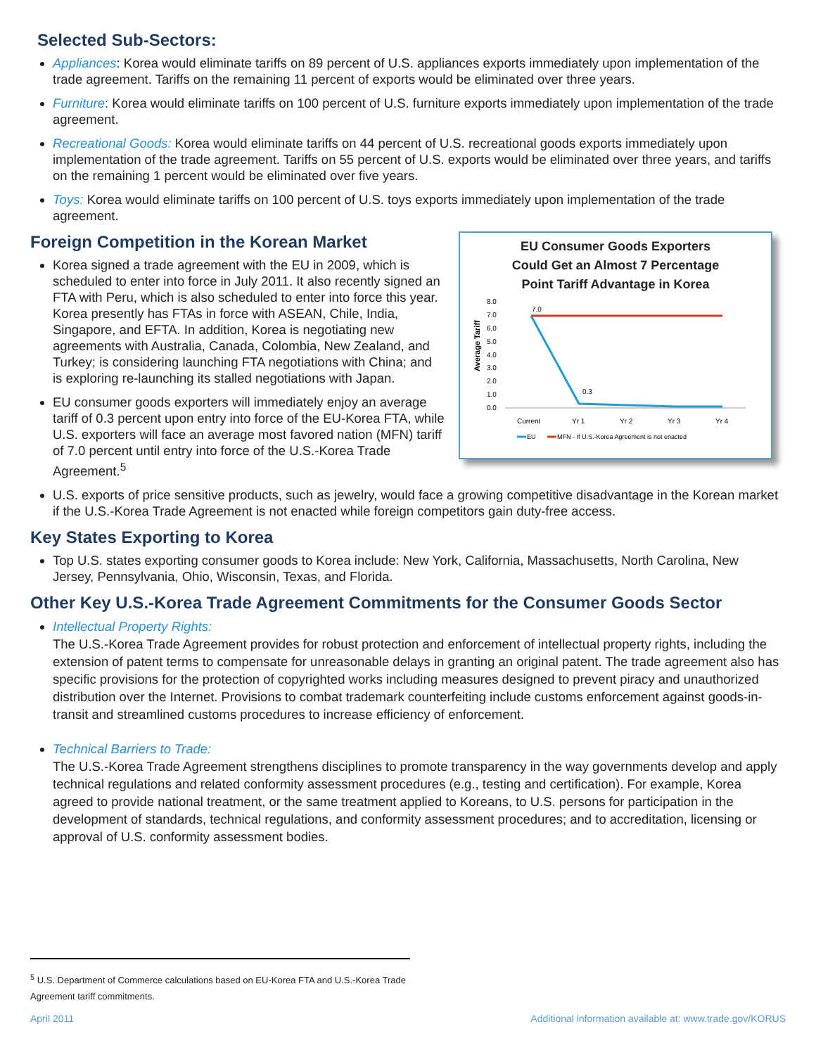Selected Sub-Sectors:
Appliances: Korea would eliminate tariffs on 89 percent of U.S. appliances exports immediately upon implementation of the trade agreement. Tariffs on the remaining 11 percent of exports would be eliminated over three years.
Furniture: Korea would eliminate tariffs on 100 percent of U.S. furniture exports immediately upon implementation of the trade agreement.
Recreational Goods: Korea would eliminate tariffs on 44 percent of U.S. recreational goods exports immediately upon implementation of the trade agreement. Tariffs on 55 percent of U.S. exports would be eliminated over three years, and tariffs on the remaining 1 percent would be eliminated over five years.
Toys: Korea would eliminate tariffs on 100 percent of U.S. toys exports immediately upon implementation of the trade agreement.
EU Consumer Goods Exporters
Could Get an Almost 7 Percentage
Point Tariff Advantage in Korea
Average Tariff
8.0
7.0
6.0
5.0
4.0
3.0
2.0
1.0
0.0
7.0
0.3
Current
Yr 1
Yr 2
Yr 3
Yr 4
EU
MFN - If U.S.-Korea Agreement is not enacted
Foreign Competition in the Korean Market
Korea signed a trade agreement with the EU in 2009, which is scheduled to enter into force in July 2011. It also recently signed an FTA with Peru, which is also scheduled to enter into force this year. Korea presently has FTAs in force with ASEAN, Chile, India, Singapore, and EFTA. In addition, Korea is negotiating new agreements with Australia, Canada, Colombia, New Zealand, and Turkey; is considering launching FTA negotiations with China; and is exploring re-launching its stalled negotiations with Japan.
EU consumer goods exporters will immediately enjoy an average tariff of 0.3 percent upon entry into force of the EU-Korea FTA, while U.S. exporters will face an average most favored nation (MFN) tariff of 7.0 percent until entry into force of the U.S.-Korea Trade Agreement.<sup>5</sup>
U.S. exports of price sensitive products, such as jewelry, would face a growing competitive disadvantage in the Korean market if the U.S.-Korea Trade Agreement is not enacted while foreign competitors gain duty-free access.
Key States Exporting to Korea
Top U.S. states exporting consumer goods to Korea include: New York, California, Massachusetts, North Carolina, New Jersey, Pennsylvania, Ohio, Wisconsin, Texas, and Florida.
Other Key U.S.-Korea Trade Agreement Commitments for the Consumer Goods Sector
Intellectual Property Rights:
The U.S.-Korea Trade Agreement provides for robust protection and enforcement of intellectual property rights, including the extension of patent terms to compensate for unreasonable delays in granting an original patent. The trade agreement also has specific provisions for the protection of copyrighted works including measures designed to prevent piracy and unauthorized distribution over the Internet. Provisions to combat trademark counterfeiting include customs enforcement against goods-in-transit and streamlined customs procedures to increase efficiency of enforcement.
Technical Barriers to Trade:
The U.S.-Korea Trade Agreement strengthens disciplines to promote transparency in the way governments develop and apply technical regulations and related conformity assessment procedures (e.g., testing and certification). For example, Korea agreed to provide national treatment, or the same treatment applied to Koreans, to U.S. persons for participation in the development of standards, technical regulations, and conformity assessment procedures; and to accreditation, licensing or approval of U.S. conformity assessment bodies.
<sup>5</sup> U.S. Department of Commerce calculations based on EU-Korea FTA and U.S.-Korea Trade Agreement tariff commitments.
April 2011 Additional information available at: www.trade.gov/KORUS